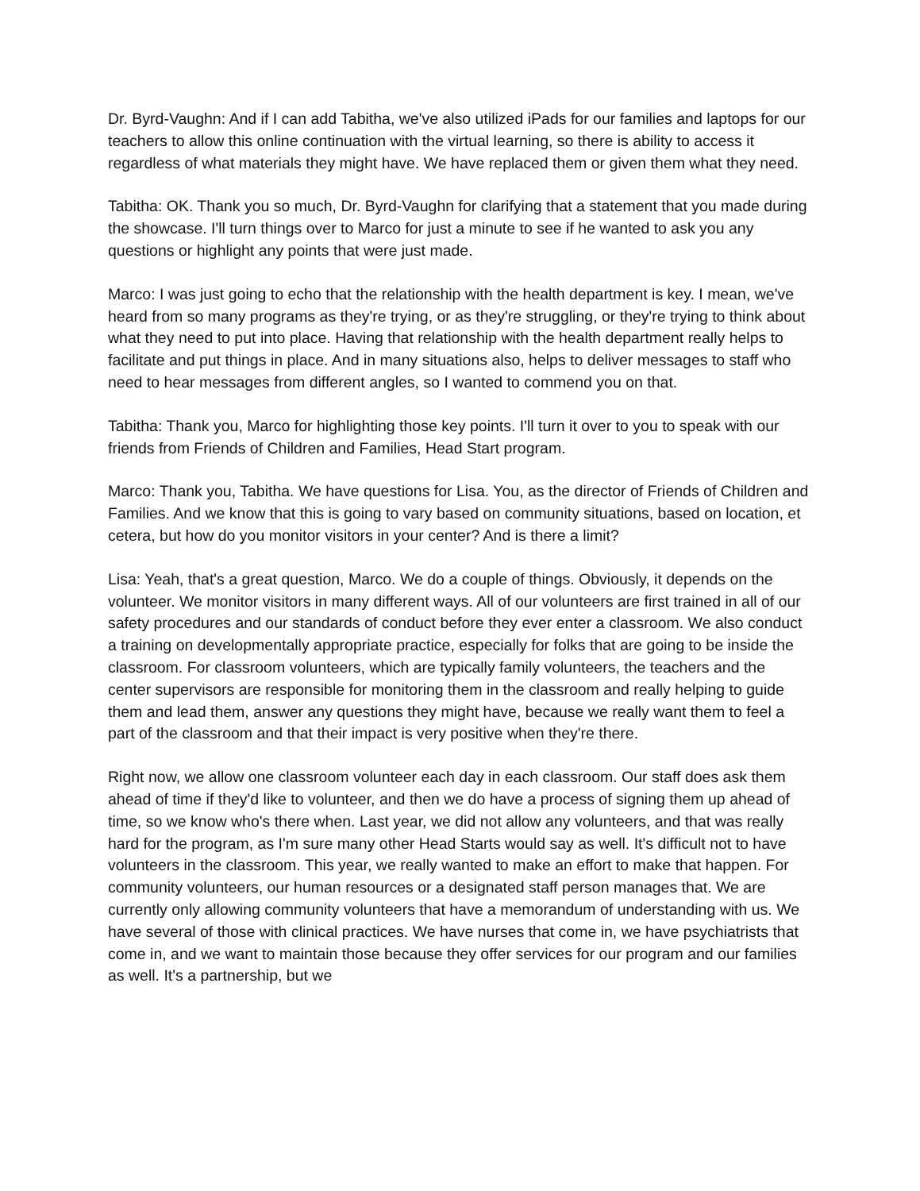Dr. Byrd-Vaughn: And if I can add Tabitha, we've also utilized iPads for our families and laptops for our teachers to allow this online continuation with the virtual learning, so there is ability to access it regardless of what materials they might have. We have replaced them or given them what they need.
Tabitha: OK. Thank you so much, Dr. Byrd-Vaughn for clarifying that a statement that you made during the showcase. I'll turn things over to Marco for just a minute to see if he wanted to ask you any questions or highlight any points that were just made.
Marco: I was just going to echo that the relationship with the health department is key. I mean, we've heard from so many programs as they're trying, or as they're struggling, or they're trying to think about what they need to put into place. Having that relationship with the health department really helps to facilitate and put things in place. And in many situations also, helps to deliver messages to staff who need to hear messages from different angles, so I wanted to commend you on that.
Tabitha: Thank you, Marco for highlighting those key points. I'll turn it over to you to speak with our friends from Friends of Children and Families, Head Start program.
Marco: Thank you, Tabitha. We have questions for Lisa. You, as the director of Friends of Children and Families. And we know that this is going to vary based on community situations, based on location, et cetera, but how do you monitor visitors in your center? And is there a limit?
Lisa: Yeah, that's a great question, Marco. We do a couple of things. Obviously, it depends on the volunteer. We monitor visitors in many different ways. All of our volunteers are first trained in all of our safety procedures and our standards of conduct before they ever enter a classroom. We also conduct a training on developmentally appropriate practice, especially for folks that are going to be inside the classroom. For classroom volunteers, which are typically family volunteers, the teachers and the center supervisors are responsible for monitoring them in the classroom and really helping to guide them and lead them, answer any questions they might have, because we really want them to feel a part of the classroom and that their impact is very positive when they're there.
Right now, we allow one classroom volunteer each day in each classroom. Our staff does ask them ahead of time if they'd like to volunteer, and then we do have a process of signing them up ahead of time, so we know who's there when. Last year, we did not allow any volunteers, and that was really hard for the program, as I'm sure many other Head Starts would say as well. It's difficult not to have volunteers in the classroom. This year, we really wanted to make an effort to make that happen. For community volunteers, our human resources or a designated staff person manages that. We are currently only allowing community volunteers that have a memorandum of understanding with us. We have several of those with clinical practices. We have nurses that come in, we have psychiatrists that come in, and we want to maintain those because they offer services for our program and our families as well. It's a partnership, but we